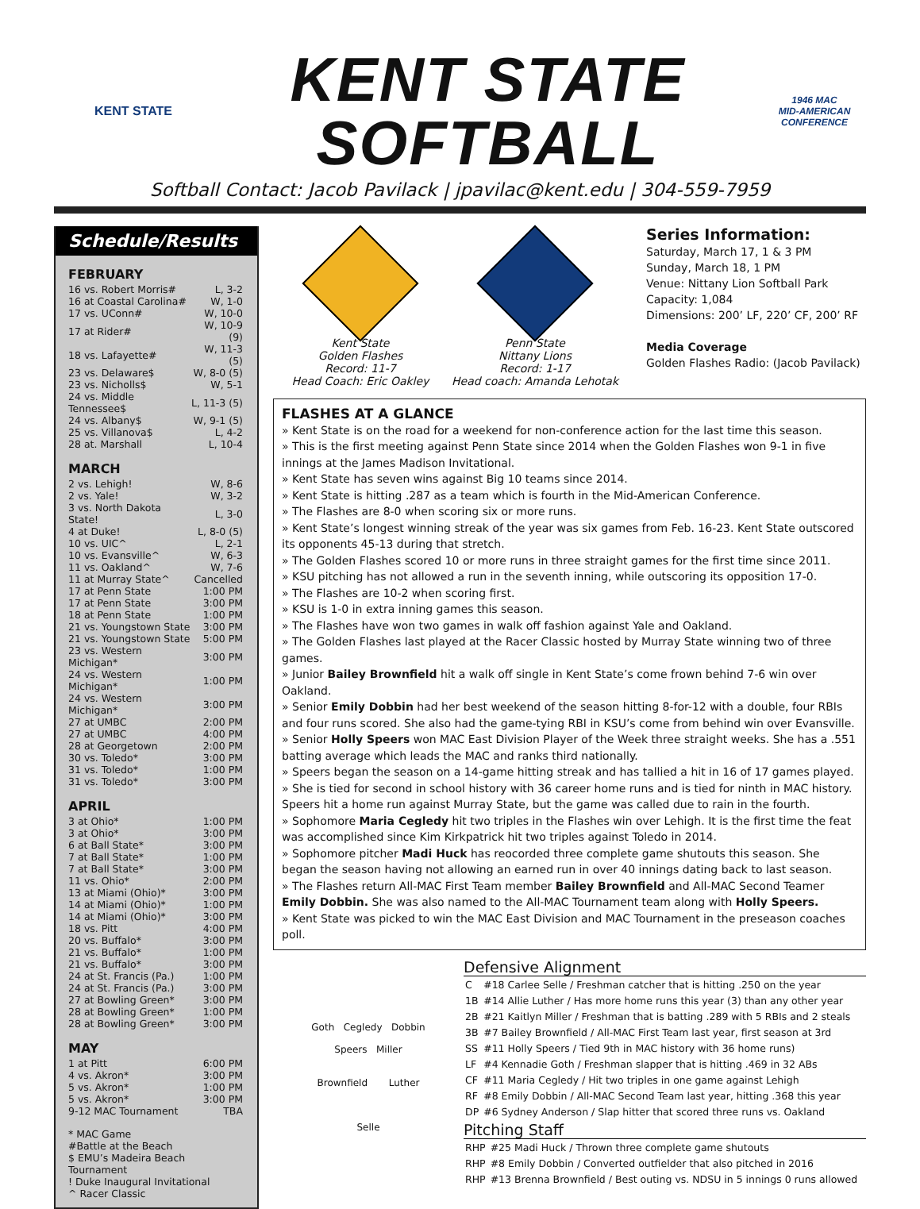KENT STATE
KENT STATE
SOFTBALL
1946 MAC
MID-AMERICAN CONFERENCE
Softball Contact: Jacob Pavilack | jpavilac@kent.edu | 304-559-7959
Schedule/Results
FEBRUARY
| 16 vs. Robert Morris# | L, 3-2 |
| 16 at Coastal Carolina# | W, 1-0 |
| 17 vs. UConn# | W, 10-0 |
| 17 at Rider# | W, 10-9 (9) |
| 18 vs. Lafayette# | W, 11-3 (5) |
| 23 vs. Delaware$ | W, 8-0 (5) |
| 23 vs. Nicholls$ | W, 5-1 |
| 24 vs. Middle Tennessee$ | L, 11-3 (5) |
| 24 vs. Albany$ | W, 9-1 (5) |
| 25 vs. Villanova$ | L, 4-2 |
| 28 at. Marshall | L, 10-4 |
MARCH
| 2 vs. Lehigh! | W, 8-6 |
| 2 vs. Yale! | W, 3-2 |
| 3 vs. North Dakota State! | L, 3-0 |
| 4 at Duke! | L, 8-0 (5) |
| 10 vs. UIC^ | L, 2-1 |
| 10 vs. Evansville^ | W, 6-3 |
| 11 vs. Oakland^ | W, 7-6 |
| 11 at Murray State^ | Cancelled |
| 17 at Penn State | 1:00 PM |
| 17 at Penn State | 3:00 PM |
| 18 at Penn State | 1:00 PM |
| 21 vs. Youngstown State | 3:00 PM |
| 21 vs. Youngstown State | 5:00 PM |
| 23 vs. Western Michigan* | 3:00 PM |
| 24 vs. Western Michigan* | 1:00 PM |
| 24 vs. Western Michigan* | 3:00 PM |
| 27 at UMBC | 2:00 PM |
| 27 at UMBC | 4:00 PM |
| 28 at Georgetown | 2:00 PM |
| 30 vs. Toledo* | 3:00 PM |
| 31 vs. Toledo* | 1:00 PM |
| 31 vs. Toledo* | 3:00 PM |
APRIL
| 3 at Ohio* | 1:00 PM |
| 3 at Ohio* | 3:00 PM |
| 6 at Ball State* | 3:00 PM |
| 7 at Ball State* | 1:00 PM |
| 7 at Ball State* | 3:00 PM |
| 11 vs. Ohio* | 2:00 PM |
| 13 at Miami (Ohio)* | 3:00 PM |
| 14 at Miami (Ohio)* | 1:00 PM |
| 14 at Miami (Ohio)* | 3:00 PM |
| 18 vs. Pitt | 4:00 PM |
| 20 vs. Buffalo* | 3:00 PM |
| 21 vs. Buffalo* | 1:00 PM |
| 21 vs. Buffalo* | 3:00 PM |
| 24 at St. Francis (Pa.) | 1:00 PM |
| 24 at St. Francis (Pa.) | 3:00 PM |
| 27 at Bowling Green* | 3:00 PM |
| 28 at Bowling Green* | 1:00 PM |
| 28 at Bowling Green* | 3:00 PM |
MAY
| 1 at Pitt | 6:00 PM |
| 4 vs. Akron* | 3:00 PM |
| 5 vs. Akron* | 1:00 PM |
| 5 vs. Akron* | 3:00 PM |
| 9-12 MAC Tournament | TBA |
* MAC Game
#Battle at the Beach
$ EMU’s Madeira Beach Tournament
! Duke Inaugural Invitational
^ Racer Classic
Kent State
Golden Flashes
Record: 11-7
Head Coach: Eric Oakley
Penn State
Nittany Lions
Record: 1-17
Head coach: Amanda Lehotak
Series Information:
Saturday, March 17, 1 & 3 PM
Sunday, March 18, 1 PM
Venue: Nittany Lion Softball Park
Capacity: 1,084
Dimensions: 200’ LF, 220’ CF, 200’ RF
Media Coverage
Golden Flashes Radio: (Jacob Pavilack)
FLASHES AT A GLANCE
» Kent State is on the road for a weekend for non-conference action for the last time this season.
» This is the first meeting against Penn State since 2014 when the Golden Flashes won 9-1 in five innings at the James Madison Invitational.
» Kent State has seven wins against Big 10 teams since 2014.
» Kent State is hitting .287 as a team which is fourth in the Mid-American Conference.
» The Flashes are 8-0 when scoring six or more runs.
» Kent State’s longest winning streak of the year was six games from Feb. 16-23. Kent State outscored its opponents 45-13 during that stretch.
» The Golden Flashes scored 10 or more runs in three straight games for the first time since 2011.
» KSU pitching has not allowed a run in the seventh inning, while outscoring its opposition 17-0.
» The Flashes are 10-2 when scoring first.
» KSU is 1-0 in extra inning games this season.
» The Flashes have won two games in walk off fashion against Yale and Oakland.
» The Golden Flashes last played at the Racer Classic hosted by Murray State winning two of three games.
» Junior Bailey Brownfield hit a walk off single in Kent State’s come frown behind 7-6 win over Oakland.
» Senior Emily Dobbin had her best weekend of the season hitting 8-for-12 with a double, four RBIs and four runs scored. She also had the game-tying RBI in KSU’s come from behind win over Evansville.
» Senior Holly Speers won MAC East Division Player of the Week three straight weeks. She has a .551 batting average which leads the MAC and ranks third nationally.
» Speers began the season on a 14-game hitting streak and has tallied a hit in 16 of 17 games played.
» She is tied for second in school history with 36 career home runs and is tied for ninth in MAC history. Speers hit a home run against Murray State, but the game was called due to rain in the fourth.
» Sophomore Maria Cegledy hit two triples in the Flashes win over Lehigh. It is the first time the feat was accomplished since Kim Kirkpatrick hit two triples against Toledo in 2014.
» Sophomore pitcher Madi Huck has reocorded three complete game shutouts this season. She began the season having not allowing an earned run in over 40 innings dating back to last season.
» The Flashes return All-MAC First Team member Bailey Brownfield and All-MAC Second Teamer Emily Dobbin. She was also named to the All-MAC Tournament team along with Holly Speers.
» Kent State was picked to win the MAC East Division and MAC Tournament in the preseason coaches poll.
Goth Cegledy Dobbin
Speers Miller
Brownfield Luther
Selle
Defensive Alignment
| C | #18 Carlee Selle / Freshman catcher that is hitting .250 on the year |
| 1B | #14 Allie Luther / Has more home runs this year (3) than any other year |
| 2B | #21 Kaitlyn Miller / Freshman that is batting .289 with 5 RBIs and 2 steals |
| 3B | #7 Bailey Brownfield / All-MAC First Team last year, first season at 3rd |
| SS | #11 Holly Speers / Tied 9th in MAC history with 36 home runs) |
| LF | #4 Kennadie Goth / Freshman slapper that is hitting .469 in 32 ABs |
| CF | #11 Maria Cegledy / Hit two triples in one game against Lehigh |
| RF | #8 Emily Dobbin / All-MAC Second Team last year, hitting .368 this year |
| DP | #6 Sydney Anderson / Slap hitter that scored three runs vs. Oakland |
Pitching Staff
| RHP | #25 Madi Huck / Thrown three complete game shutouts |
| RHP | #8 Emily Dobbin / Converted outfielder that also pitched in 2016 |
| RHP | #13 Brenna Brownfield / Best outing vs. NDSU in 5 innings 0 runs allowed |